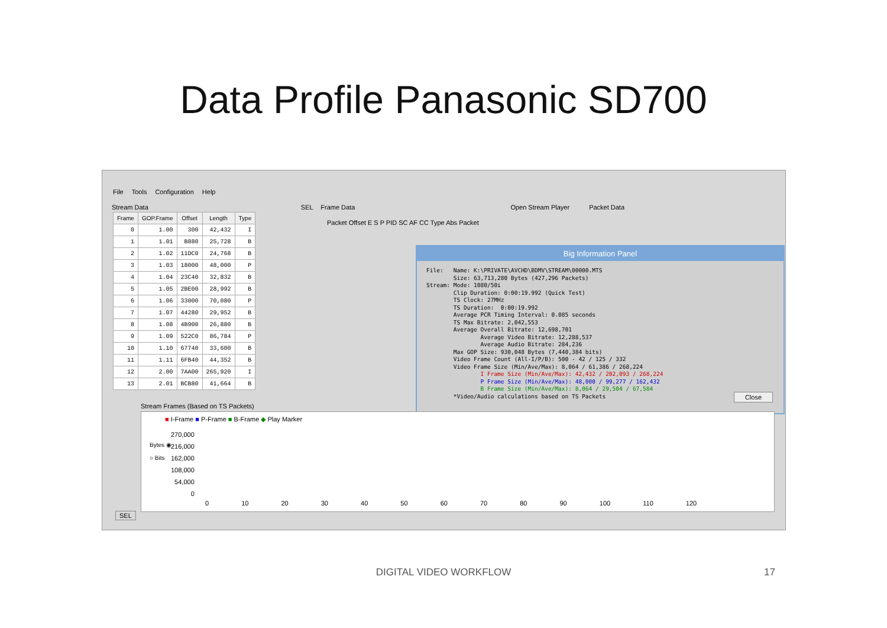Data Profile Panasonic SD700
File Tools Configuration Help
Stream Data SEL Frame Data Open Stream Player Packet Data
| Frame | GOP.Frame | Offset | Length | Type |
| --- | --- | --- | --- | --- |
| 0 | 1.00 | 300 | 42,432 | I |
| 1 | 1.01 | B880 | 25,728 | B |
| 2 | 1.02 | 11DC0 | 24,768 | B |
| 3 | 1.03 | 18000 | 48,000 | P |
| 4 | 1.04 | 23C40 | 32,832 | B |
| 5 | 1.05 | 2BE00 | 28,992 | B |
| 6 | 1.06 | 33000 | 70,080 | P |
| 7 | 1.07 | 44280 | 29,952 | B |
| 8 | 1.08 | 4B900 | 26,880 | B |
| 9 | 1.09 | 522C0 | 86,784 | P |
| 10 | 1.10 | 67740 | 33,600 | B |
| 11 | 1.11 | 6FB40 | 44,352 | B |
| 12 | 2.00 | 7AA00 | 265,920 | I |
| 13 | 2.01 | BCB80 | 41,664 | B |
Packet Offset E S P PID SC AF CC Type Abs Packet
Big Information Panel
File:   Name: K:\PRIVATE\AVCHD\BDMV\STREAM\00000.MTS
        Size: 63,713,280 Bytes (427,296 Packets)
Stream: Mode: 1080/50i
        Clip Duration: 0:00:19.992 (Quick Test)
        TS Clock: 27MHz
        TS Duration:  0:00:19.992
        Average PCR Timing Interval: 0.085 seconds
        TS Max Bitrate: 2,042,553
        Average Overall Bitrate: 12,698,701
                Average Video Bitrate: 12,288,537
                Average Audio Bitrate: 284,236
        Max GOP Size: 930,048 Bytes (7,440,384 bits)
        Video Frame Count (All-I/P/B): 500 - 42 / 125 / 332
        Video Frame Size (Min/Ave/Max): 8,064 / 61,386 / 268,224
                I Frame Size (Min/Ave/Max): 42,432 / 202,093 / 268,224
                P Frame Size (Min/Ave/Max): 48,000 / 99,277 / 162,432
                B Frame Size (Min/Ave/Max): 8,064 / 29,504 / 67,584
        *Video/Audio calculations based on TS Packets
Close
Stream Frames (Based on TS Packets)
■ I-Frame ■ P-Frame ■ B-Frame ◆ Play Marker
Bytes ◉
○ Bits
270,000
216,000
162,000
108,000
54,000
0
0 10 20 30 40 50 60 70 80 90 100 110 120
SEL
DIGITAL VIDEO WORKFLOW 17